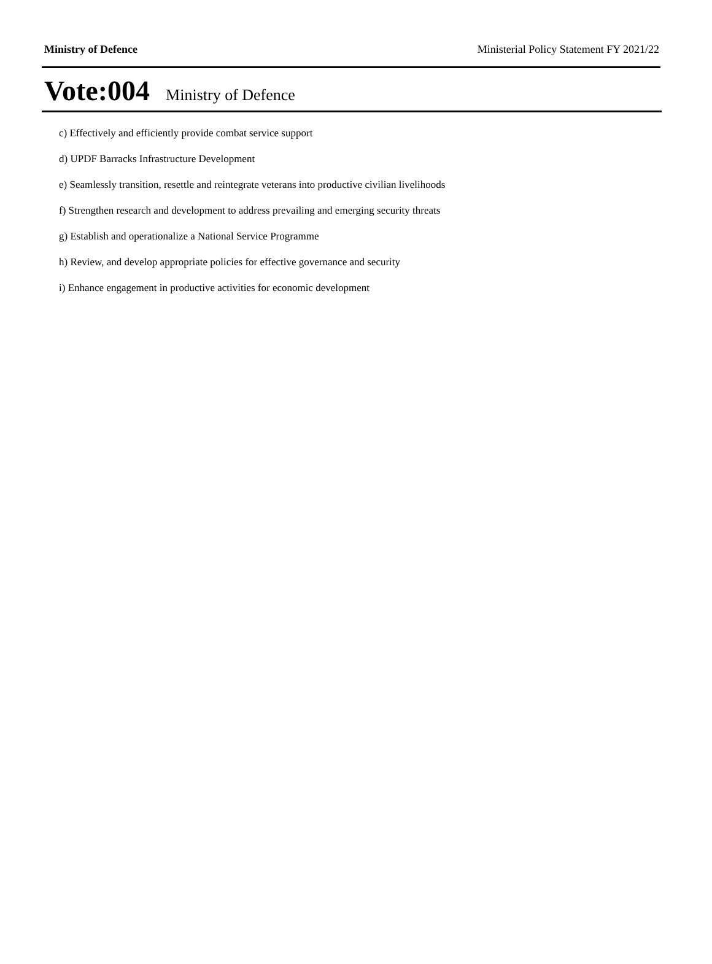Ministry of Defence Ministerial Policy Statement FY 2021/22
Vote:004 Ministry of Defence
c) Effectively and efficiently provide combat service support
d) UPDF Barracks Infrastructure Development
e) Seamlessly transition, resettle and reintegrate veterans into productive civilian livelihoods
f) Strengthen research and development to address prevailing and emerging security threats
g) Establish and operationalize a National Service Programme
h) Review, and develop appropriate policies for effective governance and security
i) Enhance engagement in productive activities for economic development